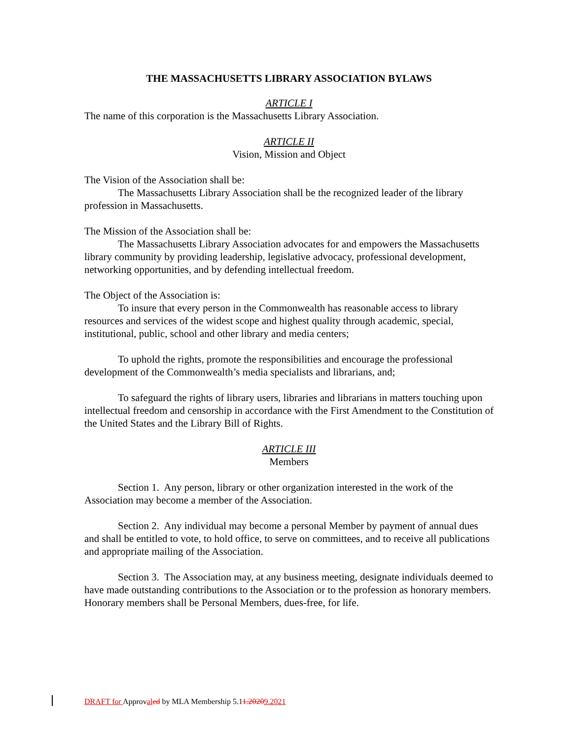THE MASSACHUSETTS LIBRARY ASSOCIATION BYLAWS
ARTICLE I
The name of this corporation is the Massachusetts Library Association.
ARTICLE II
Vision, Mission and Object
The Vision of the Association shall be:
The Massachusetts Library Association shall be the recognized leader of the library profession in Massachusetts.
The Mission of the Association shall be:
The Massachusetts Library Association advocates for and empowers the Massachusetts library community by providing leadership, legislative advocacy, professional development, networking opportunities, and by defending intellectual freedom.
The Object of the Association is:
To insure that every person in the Commonwealth has reasonable access to library resources and services of the widest scope and highest quality through academic, special, institutional, public, school and other library and media centers;
To uphold the rights, promote the responsibilities and encourage the professional development of the Commonwealth’s media specialists and librarians, and;
To safeguard the rights of library users, libraries and librarians in matters touching upon intellectual freedom and censorship in accordance with the First Amendment to the Constitution of the United States and the Library Bill of Rights.
ARTICLE III
Members
Section 1. Any person, library or other organization interested in the work of the Association may become a member of the Association.
Section 2. Any individual may become a personal Member by payment of annual dues and shall be entitled to vote, to hold office, to serve on committees, and to receive all publications and appropriate mailing of the Association.
Section 3. The Association may, at any business meeting, designate individuals deemed to have made outstanding contributions to the Association or to the profession as honorary members. Honorary members shall be Personal Members, dues-free, for life.
DRAFT for Approval ed by MLA Membership 5.11.20209.2021